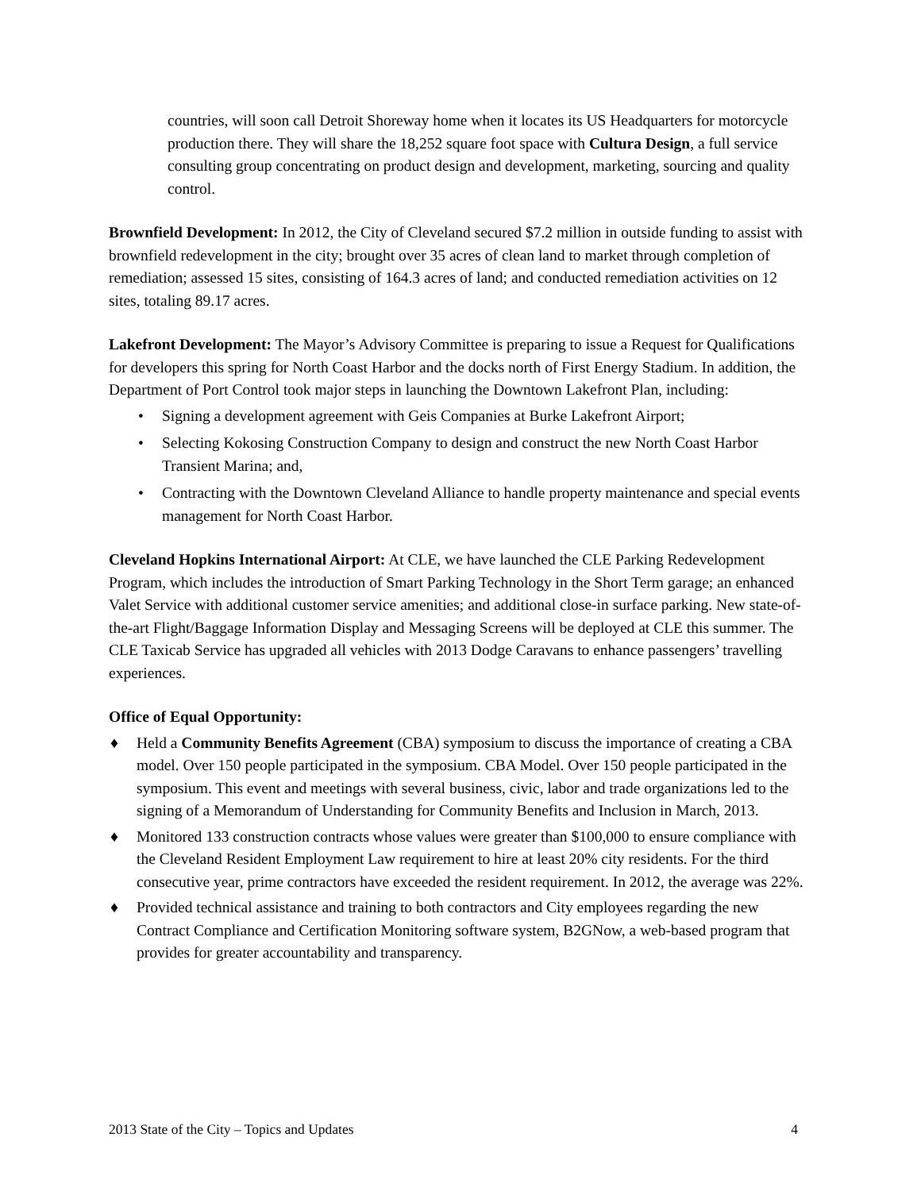countries, will soon call Detroit Shoreway home when it locates its US Headquarters for motorcycle production there. They will share the 18,252 square foot space with Cultura Design, a full service consulting group concentrating on product design and development, marketing, sourcing and quality control.
Brownfield Development: In 2012, the City of Cleveland secured $7.2 million in outside funding to assist with brownfield redevelopment in the city; brought over 35 acres of clean land to market through completion of remediation; assessed 15 sites, consisting of 164.3 acres of land; and conducted remediation activities on 12 sites, totaling 89.17 acres.
Lakefront Development: The Mayor’s Advisory Committee is preparing to issue a Request for Qualifications for developers this spring for North Coast Harbor and the docks north of First Energy Stadium. In addition, the Department of Port Control took major steps in launching the Downtown Lakefront Plan, including:
• Signing a development agreement with Geis Companies at Burke Lakefront Airport;
• Selecting Kokosing Construction Company to design and construct the new North Coast Harbor Transient Marina; and,
• Contracting with the Downtown Cleveland Alliance to handle property maintenance and special events management for North Coast Harbor.
Cleveland Hopkins International Airport: At CLE, we have launched the CLE Parking Redevelopment Program, which includes the introduction of Smart Parking Technology in the Short Term garage; an enhanced Valet Service with additional customer service amenities; and additional close-in surface parking. New state-of-the-art Flight/Baggage Information Display and Messaging Screens will be deployed at CLE this summer. The CLE Taxicab Service has upgraded all vehicles with 2013 Dodge Caravans to enhance passengers’ travelling experiences.
Office of Equal Opportunity:
♦ Held a Community Benefits Agreement (CBA) symposium to discuss the importance of creating a CBA model. Over 150 people participated in the symposium. CBA Model. Over 150 people participated in the symposium. This event and meetings with several business, civic, labor and trade organizations led to the signing of a Memorandum of Understanding for Community Benefits and Inclusion in March, 2013.
♦ Monitored 133 construction contracts whose values were greater than $100,000 to ensure compliance with the Cleveland Resident Employment Law requirement to hire at least 20% city residents. For the third consecutive year, prime contractors have exceeded the resident requirement. In 2012, the average was 22%.
♦ Provided technical assistance and training to both contractors and City employees regarding the new Contract Compliance and Certification Monitoring software system, B2GNow, a web-based program that provides for greater accountability and transparency.
2013 State of the City – Topics and Updates 4